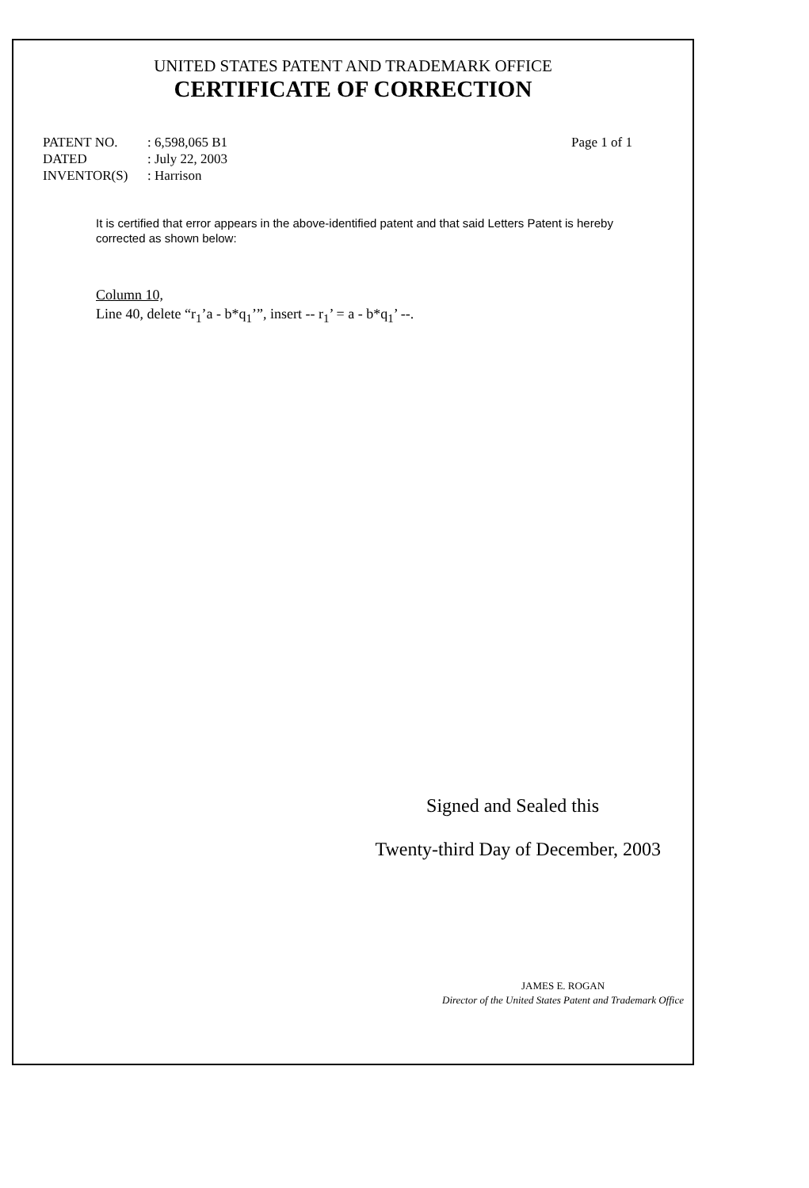UNITED STATES PATENT AND TRADEMARK OFFICE
CERTIFICATE OF CORRECTION
PATENT NO.
DATED
INVENTOR(S)
: 6,598,065 B1
: July 22, 2003
: Harrison
Page 1 of 1
It is certified that error appears in the above-identified patent and that said Letters Patent is hereby corrected as shown below:
Column 10,
Line 40, delete “r<sub>1</sub>’a - b*q<sub>1</sub>’”, insert -- r<sub>1</sub>’ = a - b*q<sub>1</sub>’ --.
Signed and Sealed this
Twenty-third Day of December, 2003
JAMES E. ROGAN
Director of the United States Patent and Trademark Office